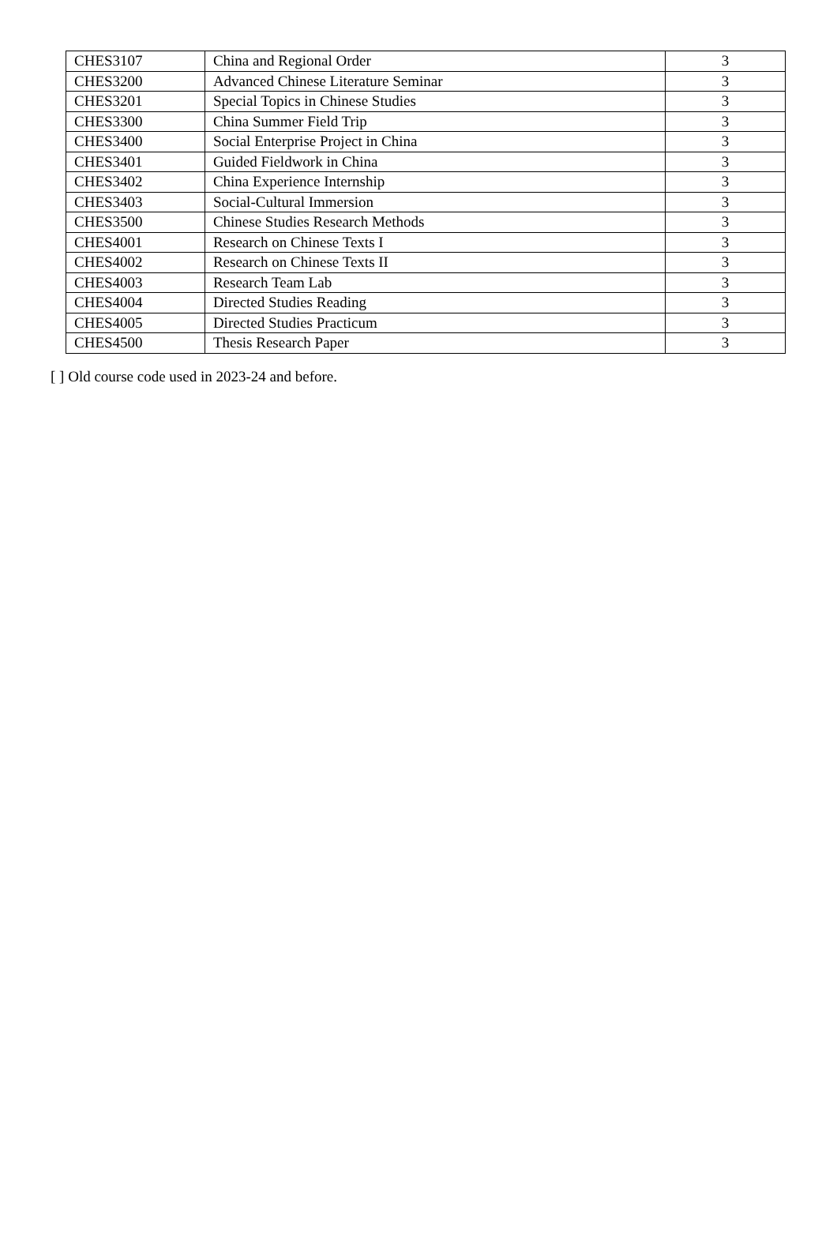| CHES3107 | China and Regional Order | 3 |
| CHES3200 | Advanced Chinese Literature Seminar | 3 |
| CHES3201 | Special Topics in Chinese Studies | 3 |
| CHES3300 | China Summer Field Trip | 3 |
| CHES3400 | Social Enterprise Project in China | 3 |
| CHES3401 | Guided Fieldwork in China | 3 |
| CHES3402 | China Experience Internship | 3 |
| CHES3403 | Social-Cultural Immersion | 3 |
| CHES3500 | Chinese Studies Research Methods | 3 |
| CHES4001 | Research on Chinese Texts I | 3 |
| CHES4002 | Research on Chinese Texts II | 3 |
| CHES4003 | Research Team Lab | 3 |
| CHES4004 | Directed Studies Reading | 3 |
| CHES4005 | Directed Studies Practicum | 3 |
| CHES4500 | Thesis Research Paper | 3 |
[ ] Old course code used in 2023-24 and before.